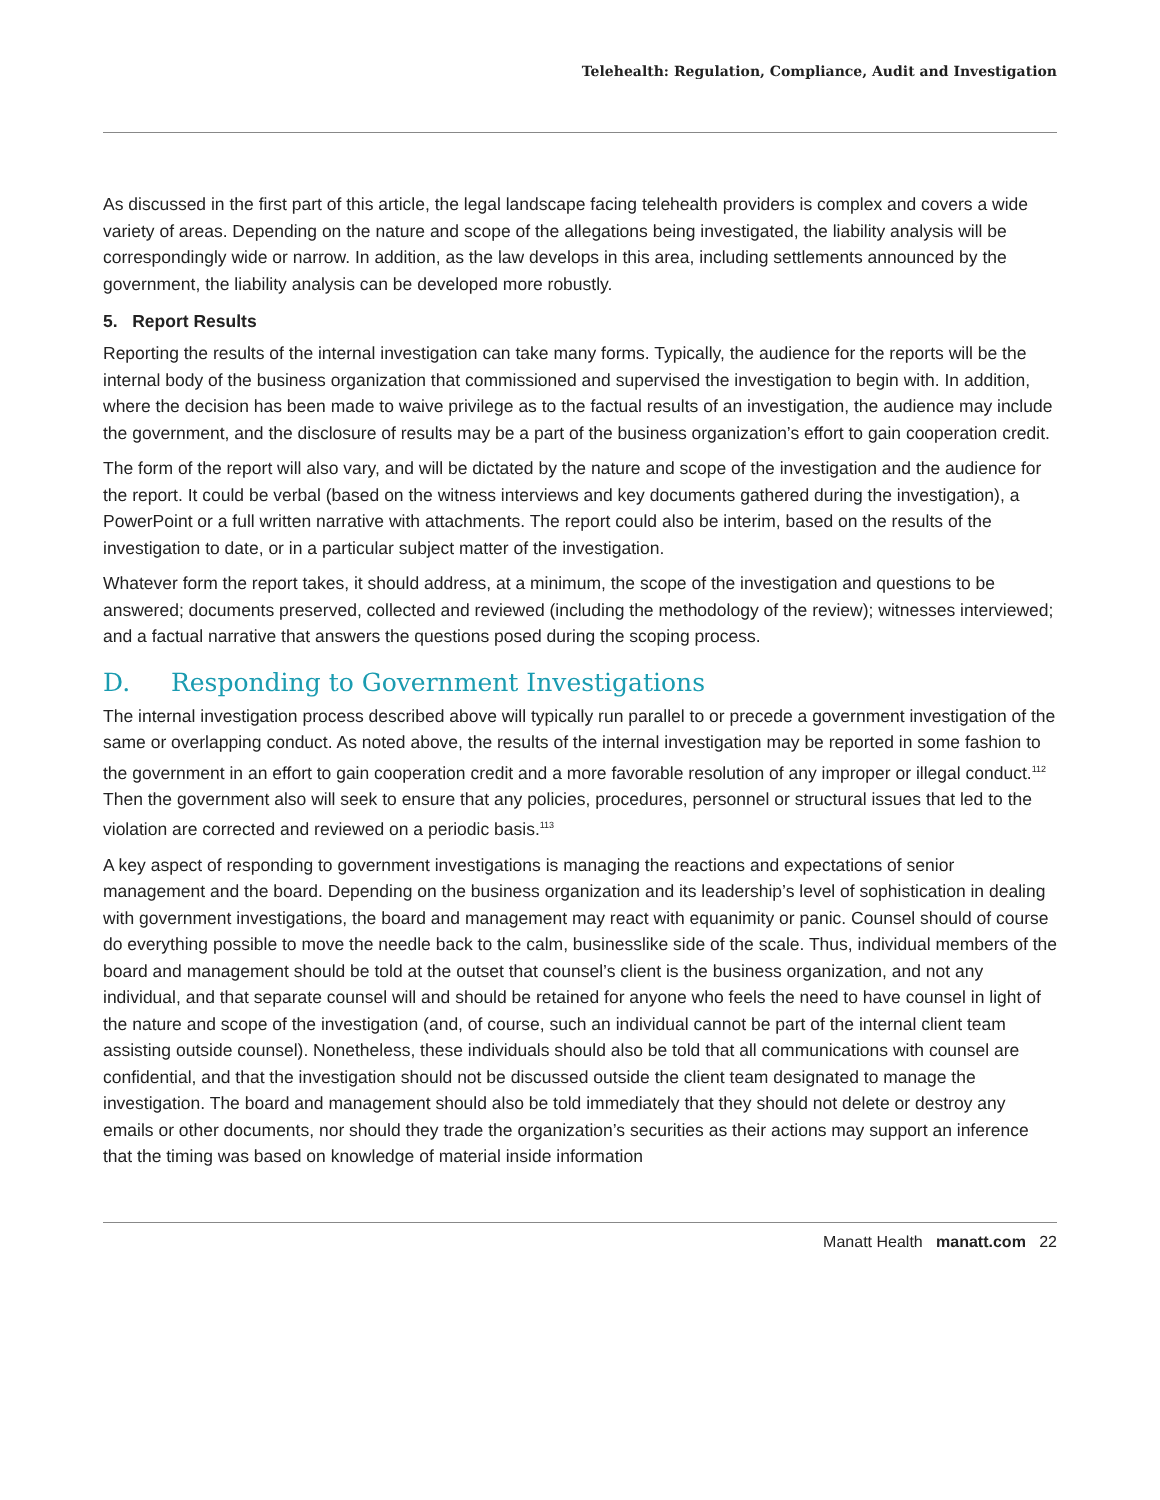Telehealth: Regulation, Compliance, Audit and Investigation
As discussed in the first part of this article, the legal landscape facing telehealth providers is complex and covers a wide variety of areas. Depending on the nature and scope of the allegations being investigated, the liability analysis will be correspondingly wide or narrow. In addition, as the law develops in this area, including settlements announced by the government, the liability analysis can be developed more robustly.
5. Report Results
Reporting the results of the internal investigation can take many forms. Typically, the audience for the reports will be the internal body of the business organization that commissioned and supervised the investigation to begin with. In addition, where the decision has been made to waive privilege as to the factual results of an investigation, the audience may include the government, and the disclosure of results may be a part of the business organization’s effort to gain cooperation credit.
The form of the report will also vary, and will be dictated by the nature and scope of the investigation and the audience for the report. It could be verbal (based on the witness interviews and key documents gathered during the investigation), a PowerPoint or a full written narrative with attachments. The report could also be interim, based on the results of the investigation to date, or in a particular subject matter of the investigation.
Whatever form the report takes, it should address, at a minimum, the scope of the investigation and questions to be answered; documents preserved, collected and reviewed (including the methodology of the review); witnesses interviewed; and a factual narrative that answers the questions posed during the scoping process.
D. Responding to Government Investigations
The internal investigation process described above will typically run parallel to or precede a government investigation of the same or overlapping conduct. As noted above, the results of the internal investigation may be reported in some fashion to the government in an effort to gain cooperation credit and a more favorable resolution of any improper or illegal conduct.<sup>112</sup> Then the government also will seek to ensure that any policies, procedures, personnel or structural issues that led to the violation are corrected and reviewed on a periodic basis.<sup>113</sup>
A key aspect of responding to government investigations is managing the reactions and expectations of senior management and the board. Depending on the business organization and its leadership’s level of sophistication in dealing with government investigations, the board and management may react with equanimity or panic. Counsel should of course do everything possible to move the needle back to the calm, businesslike side of the scale. Thus, individual members of the board and management should be told at the outset that counsel’s client is the business organization, and not any individual, and that separate counsel will and should be retained for anyone who feels the need to have counsel in light of the nature and scope of the investigation (and, of course, such an individual cannot be part of the internal client team assisting outside counsel). Nonetheless, these individuals should also be told that all communications with counsel are confidential, and that the investigation should not be discussed outside the client team designated to manage the investigation. The board and management should also be told immediately that they should not delete or destroy any emails or other documents, nor should they trade the organization’s securities as their actions may support an inference that the timing was based on knowledge of material inside information
Manatt Health manatt.com 22